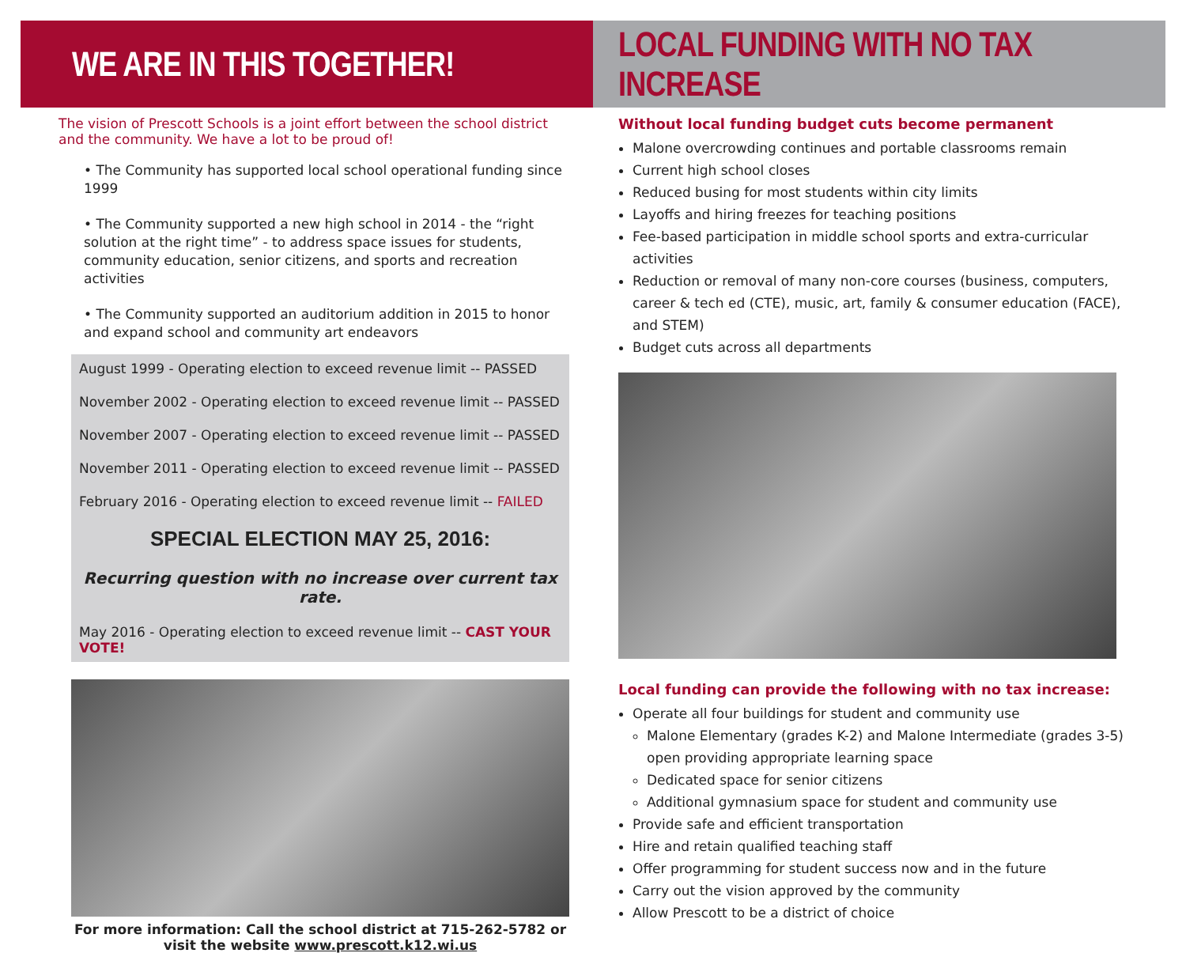WE ARE IN THIS TOGETHER!
The vision of Prescott Schools is a joint effort between the school district and the community. We have a lot to be proud of!
• The Community has supported local school operational funding since 1999
• The Community supported a new high school in 2014 - the “right solution at the right time” - to address space issues for students, community education, senior citizens, and sports and recreation activities
• The Community supported an auditorium addition in 2015 to honor and expand school and community art endeavors
August 1999 - Operating election to exceed revenue limit -- PASSED
November 2002 - Operating election to exceed revenue limit -- PASSED
November 2007 - Operating election to exceed revenue limit -- PASSED
November 2011 - Operating election to exceed revenue limit -- PASSED
February 2016 - Operating election to exceed revenue limit -- FAILED
SPECIAL ELECTION MAY 25, 2016:
Recurring question with no increase over current tax rate.
May 2016 - Operating election to exceed revenue limit -- CAST YOUR VOTE!
For more information: Call the school district at 715-262-5782 or visit the website www.prescott.k12.wi.us
LOCAL FUNDING WITH NO TAX INCREASE
Without local funding budget cuts become permanent
Malone overcrowding continues and portable classrooms remain
Current high school closes
Reduced busing for most students within city limits
Layoffs and hiring freezes for teaching positions
Fee-based participation in middle school sports and extra-curricular activities
Reduction or removal of many non-core courses (business, computers, career & tech ed (CTE), music, art, family & consumer education (FACE), and STEM)
Budget cuts across all departments
Local funding can provide the following with no tax increase:
Operate all four buildings for student and community use
Malone Elementary (grades K-2) and Malone Intermediate (grades 3-5) open providing appropriate learning space
Dedicated space for senior citizens
Additional gymnasium space for student and community use
Provide safe and efficient transportation
Hire and retain qualified teaching staff
Offer programming for student success now and in the future
Carry out the vision approved by the community
Allow Prescott to be a district of choice